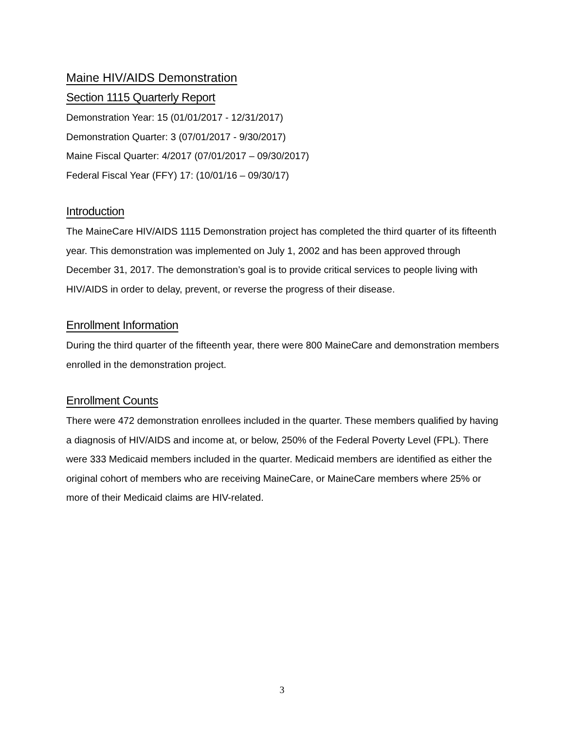Maine HIV/AIDS Demonstration
Section 1115 Quarterly Report
Demonstration Year: 15 (01/01/2017 - 12/31/2017)
Demonstration Quarter: 3 (07/01/2017 - 9/30/2017)
Maine Fiscal Quarter: 4/2017 (07/01/2017 – 09/30/2017)
Federal Fiscal Year (FFY) 17: (10/01/16 – 09/30/17)
Introduction
The MaineCare HIV/AIDS 1115 Demonstration project has completed the third quarter of its fifteenth year. This demonstration was implemented on July 1, 2002 and has been approved through December 31, 2017. The demonstration’s goal is to provide critical services to people living with HIV/AIDS in order to delay, prevent, or reverse the progress of their disease.
Enrollment Information
During the third quarter of the fifteenth year, there were 800 MaineCare and demonstration members enrolled in the demonstration project.
Enrollment Counts
There were 472 demonstration enrollees included in the quarter. These members qualified by having a diagnosis of HIV/AIDS and income at, or below, 250% of the Federal Poverty Level (FPL). There were 333 Medicaid members included in the quarter. Medicaid members are identified as either the original cohort of members who are receiving MaineCare, or MaineCare members where 25% or more of their Medicaid claims are HIV-related.
3